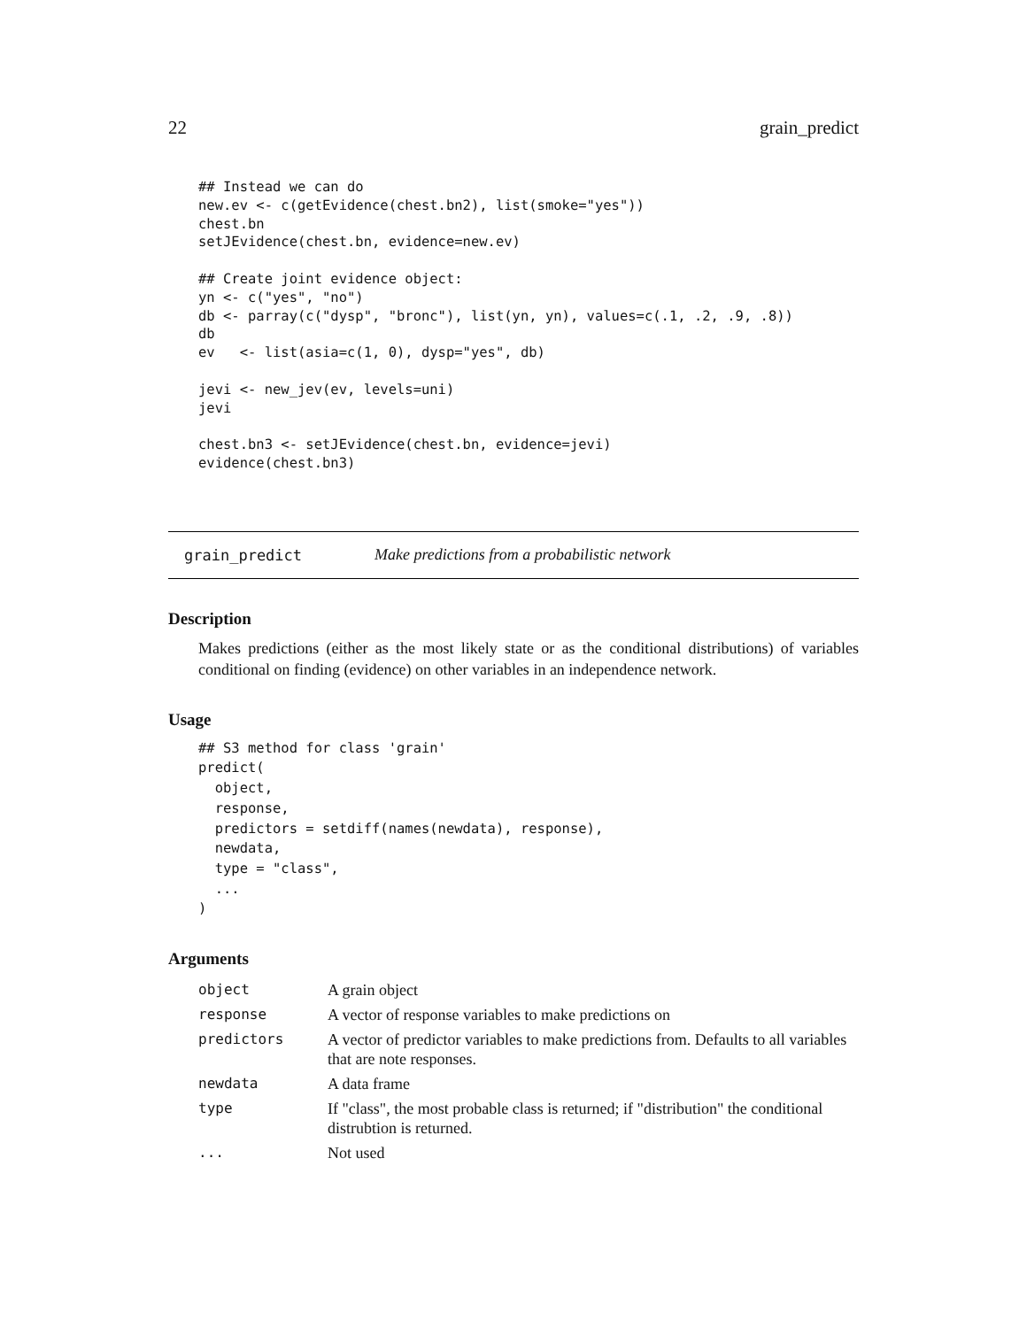22 grain_predict
## Instead we can do
new.ev <- c(getEvidence(chest.bn2), list(smoke="yes"))
chest.bn
setJEvidence(chest.bn, evidence=new.ev)

## Create joint evidence object:
yn <- c("yes", "no")
db <- parray(c("dysp", "bronc"), list(yn, yn), values=c(.1, .2, .9, .8))
db
ev   <- list(asia=c(1, 0), dysp="yes", db)

jevi <- new_jev(ev, levels=uni)
jevi

chest.bn3 <- setJEvidence(chest.bn, evidence=jevi)
evidence(chest.bn3)
grain_predict Make predictions from a probabilistic network
Description
Makes predictions (either as the most likely state or as the conditional distributions) of variables conditional on finding (evidence) on other variables in an independence network.
Usage
## S3 method for class 'grain'
predict(
  object,
  response,
  predictors = setdiff(names(newdata), response),
  newdata,
  type = "class",
  ...
)
Arguments
| object | A grain object |
| response | A vector of response variables to make predictions on |
| predictors | A vector of predictor variables to make predictions from. Defaults to all variables that are note responses. |
| newdata | A data frame |
| type | If "class", the most probable class is returned; if "distribution" the conditional distrubtion is returned. |
| ... | Not used |